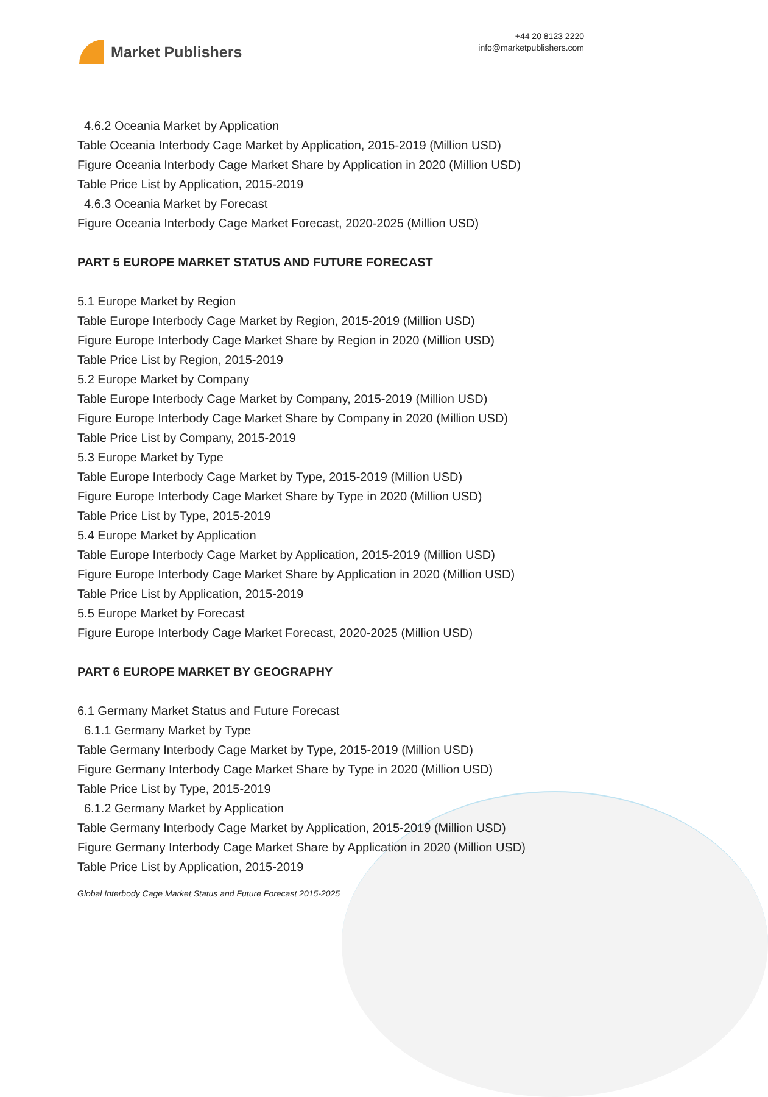Market Publishers
+44 20 8123 2220
info@marketpublishers.com
4.6.2 Oceania Market by Application
Table Oceania Interbody Cage Market by Application, 2015-2019 (Million USD)
Figure Oceania Interbody Cage Market Share by Application in 2020 (Million USD)
Table Price List by Application, 2015-2019
4.6.3 Oceania Market by Forecast
Figure Oceania Interbody Cage Market Forecast, 2020-2025 (Million USD)
PART 5 EUROPE MARKET STATUS AND FUTURE FORECAST
5.1 Europe Market by Region
Table Europe Interbody Cage Market by Region, 2015-2019 (Million USD)
Figure Europe Interbody Cage Market Share by Region in 2020 (Million USD)
Table Price List by Region, 2015-2019
5.2 Europe Market by Company
Table Europe Interbody Cage Market by Company, 2015-2019 (Million USD)
Figure Europe Interbody Cage Market Share by Company in 2020 (Million USD)
Table Price List by Company, 2015-2019
5.3 Europe Market by Type
Table Europe Interbody Cage Market by Type, 2015-2019 (Million USD)
Figure Europe Interbody Cage Market Share by Type in 2020 (Million USD)
Table Price List by Type, 2015-2019
5.4 Europe Market by Application
Table Europe Interbody Cage Market by Application, 2015-2019 (Million USD)
Figure Europe Interbody Cage Market Share by Application in 2020 (Million USD)
Table Price List by Application, 2015-2019
5.5 Europe Market by Forecast
Figure Europe Interbody Cage Market Forecast, 2020-2025 (Million USD)
PART 6 EUROPE MARKET BY GEOGRAPHY
6.1 Germany Market Status and Future Forecast
6.1.1 Germany Market by Type
Table Germany Interbody Cage Market by Type, 2015-2019 (Million USD)
Figure Germany Interbody Cage Market Share by Type in 2020 (Million USD)
Table Price List by Type, 2015-2019
6.1.2 Germany Market by Application
Table Germany Interbody Cage Market by Application, 2015-2019 (Million USD)
Figure Germany Interbody Cage Market Share by Application in 2020 (Million USD)
Table Price List by Application, 2015-2019
Global Interbody Cage Market Status and Future Forecast 2015-2025